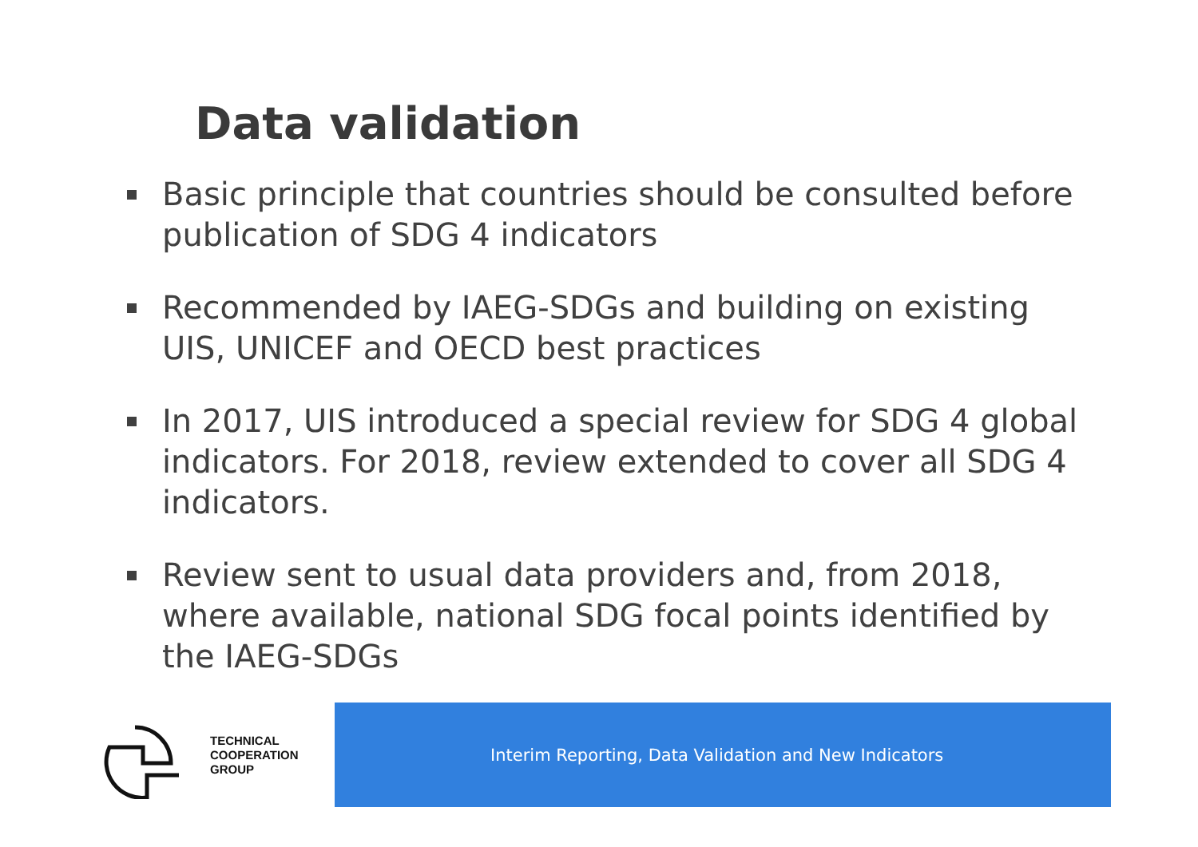Data validation
Basic principle that countries should be consulted before publication of SDG 4 indicators
Recommended by IAEG-SDGs and building on existing UIS, UNICEF and OECD best practices
In 2017, UIS introduced a special review for SDG 4 global indicators. For 2018, review extended to cover all SDG 4 indicators.
Review sent to usual data providers and, from 2018, where available, national SDG focal points identified by the IAEG-SDGs
TECHNICAL
COOPERATION
GROUP
Interim Reporting, Data Validation and New Indicators